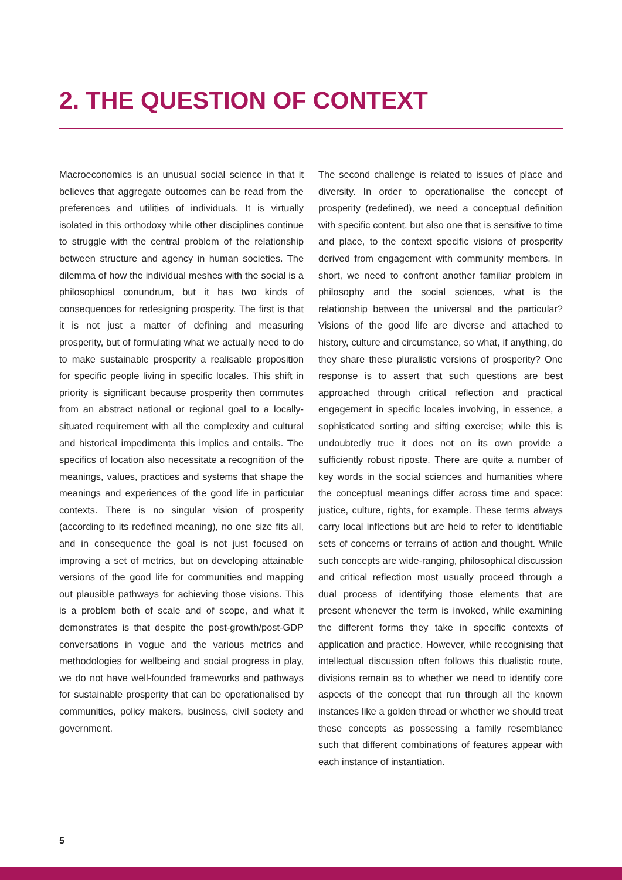2. THE QUESTION OF CONTEXT
Macroeconomics is an unusual social science in that it believes that aggregate outcomes can be read from the preferences and utilities of individuals. It is virtually isolated in this orthodoxy while other disciplines continue to struggle with the central problem of the relationship between structure and agency in human societies. The dilemma of how the individual meshes with the social is a philosophical conundrum, but it has two kinds of consequences for redesigning prosperity. The first is that it is not just a matter of defining and measuring prosperity, but of formulating what we actually need to do to make sustainable prosperity a realisable proposition for specific people living in specific locales. This shift in priority is significant because prosperity then commutes from an abstract national or regional goal to a locally-situated requirement with all the complexity and cultural and historical impedimenta this implies and entails. The specifics of location also necessitate a recognition of the meanings, values, practices and systems that shape the meanings and experiences of the good life in particular contexts. There is no singular vision of prosperity (according to its redefined meaning), no one size fits all, and in consequence the goal is not just focused on improving a set of metrics, but on developing attainable versions of the good life for communities and mapping out plausible pathways for achieving those visions. This is a problem both of scale and of scope, and what it demonstrates is that despite the post-growth/post-GDP conversations in vogue and the various metrics and methodologies for wellbeing and social progress in play, we do not have well-founded frameworks and pathways for sustainable prosperity that can be operationalised by communities, policy makers, business, civil society and government.
The second challenge is related to issues of place and diversity. In order to operationalise the concept of prosperity (redefined), we need a conceptual definition with specific content, but also one that is sensitive to time and place, to the context specific visions of prosperity derived from engagement with community members. In short, we need to confront another familiar problem in philosophy and the social sciences, what is the relationship between the universal and the particular? Visions of the good life are diverse and attached to history, culture and circumstance, so what, if anything, do they share these pluralistic versions of prosperity? One response is to assert that such questions are best approached through critical reflection and practical engagement in specific locales involving, in essence, a sophisticated sorting and sifting exercise; while this is undoubtedly true it does not on its own provide a sufficiently robust riposte. There are quite a number of key words in the social sciences and humanities where the conceptual meanings differ across time and space: justice, culture, rights, for example. These terms always carry local inflections but are held to refer to identifiable sets of concerns or terrains of action and thought. While such concepts are wide-ranging, philosophical discussion and critical reflection most usually proceed through a dual process of identifying those elements that are present whenever the term is invoked, while examining the different forms they take in specific contexts of application and practice. However, while recognising that intellectual discussion often follows this dualistic route, divisions remain as to whether we need to identify core aspects of the concept that run through all the known instances like a golden thread or whether we should treat these concepts as possessing a family resemblance such that different combinations of features appear with each instance of instantiation.
5